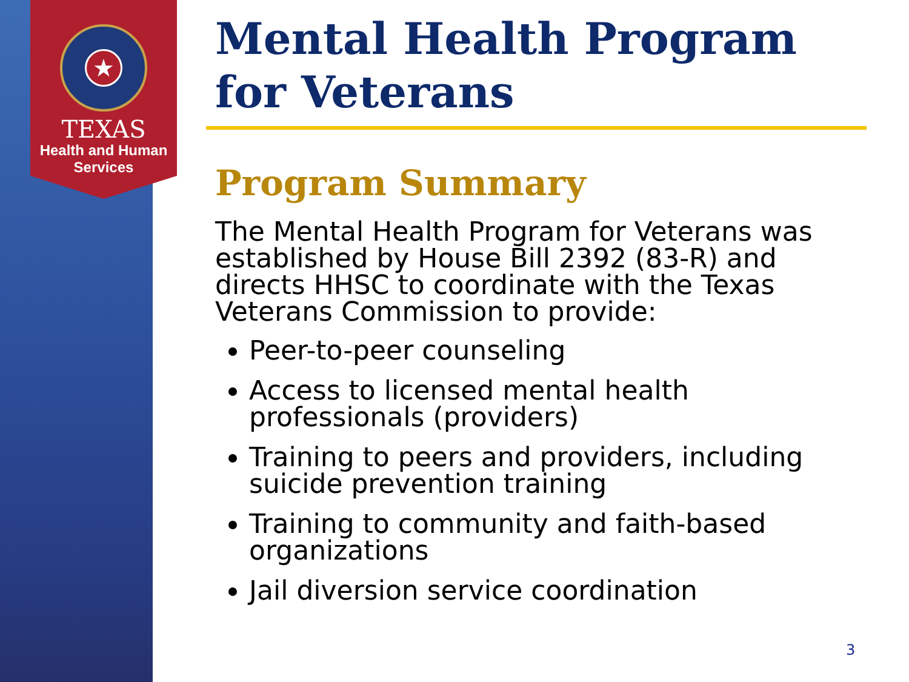★
TEXAS
Health and Human
Services
Mental Health Program for Veterans
Program Summary
The Mental Health Program for Veterans was established by House Bill 2392 (83-R) and directs HHSC to coordinate with the Texas Veterans Commission to provide:
Peer-to-peer counseling
Access to licensed mental health professionals (providers)
Training to peers and providers, including suicide prevention training
Training to community and faith-based organizations
Jail diversion service coordination
3